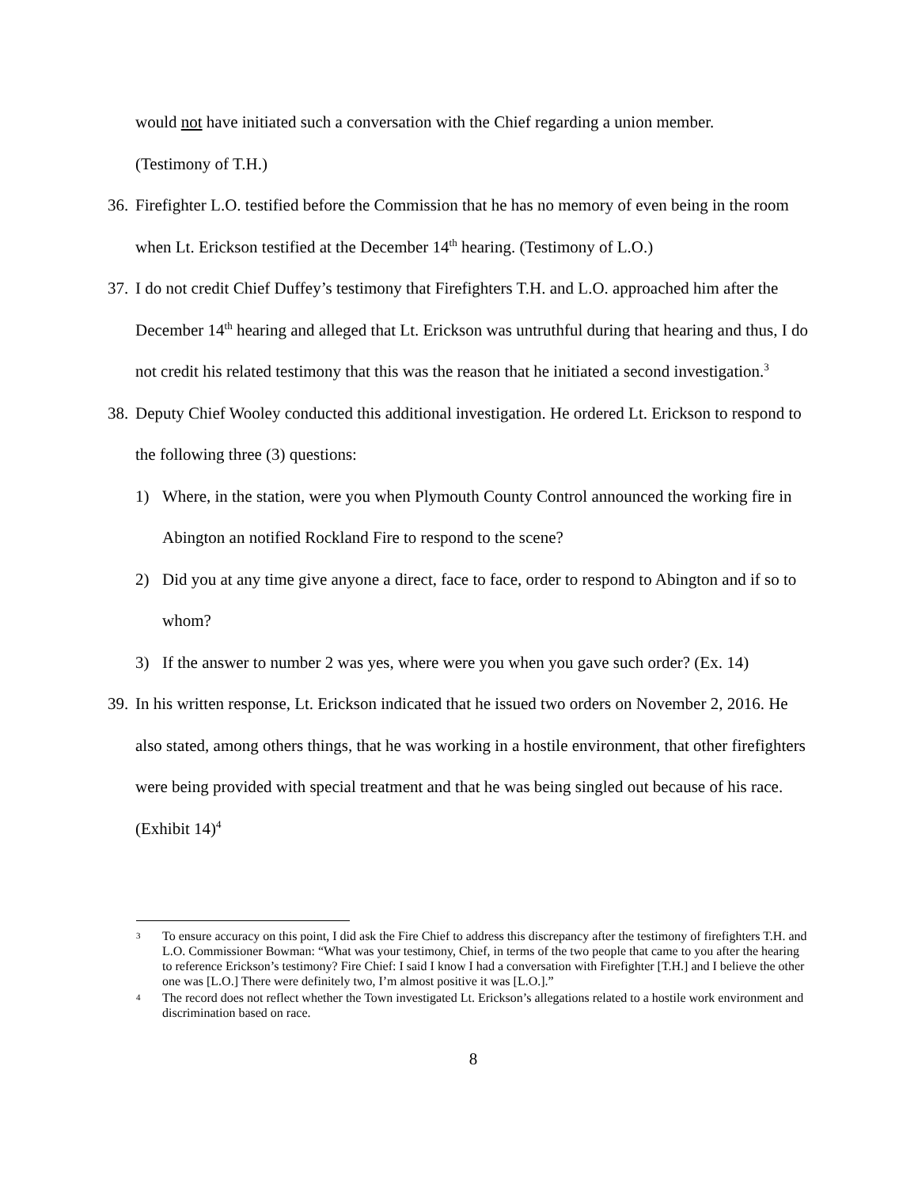would not have initiated such a conversation with the Chief regarding a union member.
(Testimony of T.H.)
36. Firefighter L.O. testified before the Commission that he has no memory of even being in the room when Lt. Erickson testified at the December 14<sup>th</sup> hearing. (Testimony of L.O.)
37. I do not credit Chief Duffey’s testimony that Firefighters T.H. and L.O. approached him after the December 14<sup>th</sup> hearing and alleged that Lt. Erickson was untruthful during that hearing and thus, I do not credit his related testimony that this was the reason that he initiated a second investigation.<sup>3</sup>
38. Deputy Chief Wooley conducted this additional investigation. He ordered Lt. Erickson to respond to the following three (3) questions:
1) Where, in the station, were you when Plymouth County Control announced the working fire in Abington an notified Rockland Fire to respond to the scene?
2) Did you at any time give anyone a direct, face to face, order to respond to Abington and if so to whom?
3) If the answer to number 2 was yes, where were you when you gave such order? (Ex. 14)
39. In his written response, Lt. Erickson indicated that he issued two orders on November 2, 2016. He also stated, among others things, that he was working in a hostile environment, that other firefighters were being provided with special treatment and that he was being singled out because of his race. (Exhibit 14)<sup>4</sup>
3 To ensure accuracy on this point, I did ask the Fire Chief to address this discrepancy after the testimony of firefighters T.H. and L.O. Commissioner Bowman: “What was your testimony, Chief, in terms of the two people that came to you after the hearing to reference Erickson’s testimony? Fire Chief: I said I know I had a conversation with Firefighter [T.H.] and I believe the other one was [L.O.] There were definitely two, I’m almost positive it was [L.O.].”
4 The record does not reflect whether the Town investigated Lt. Erickson’s allegations related to a hostile work environment and discrimination based on race.
8